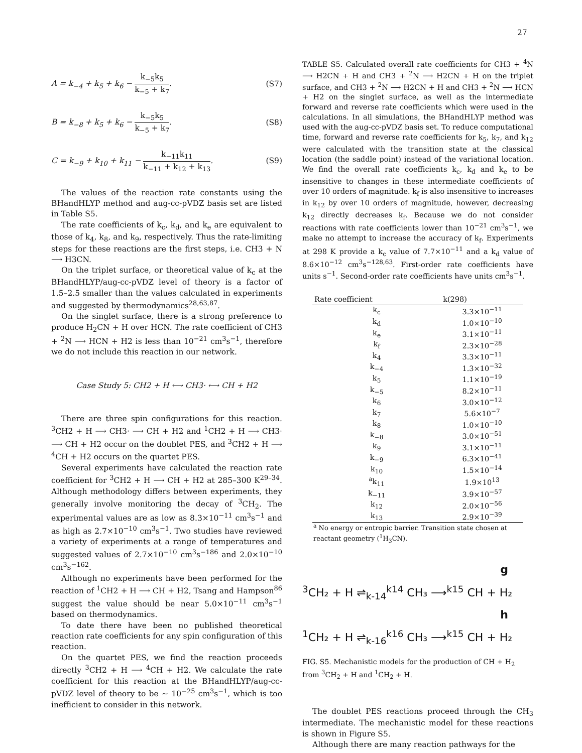27
A = k<sub>−4</sub> + k<sub>5</sub> + k<sub>6</sub> −
k<sub>−5</sub>k<sub>5</sub>
k<sub>−5</sub> + k<sub>7</sub>
. (S7)
B = k<sub>−8</sub> + k<sub>5</sub> + k<sub>6</sub> −
k<sub>−5</sub>k<sub>5</sub>
k<sub>−5</sub> + k<sub>7</sub>
. (S8)
C = k<sub>−9</sub> + k<sub>10</sub> + k<sub>11</sub> −
k<sub>−11</sub>k<sub>11</sub>
k<sub>−11</sub> + k<sub>12</sub> + k<sub>13</sub>
. (S9)
The values of the reaction rate constants using the BHandHLYP method and aug-cc-pVDZ basis set are listed in Table S5.
The rate coefficients of k<sub>c</sub>, k<sub>d</sub>, and k<sub>e</sub> are equivalent to those of k<sub>4</sub>, k<sub>8</sub>, and k<sub>9</sub>, respectively. Thus the rate-limiting steps for these reactions are the first steps, i.e. CH3 + N ⟶ H3CN.
On the triplet surface, or theoretical value of k<sub>c</sub> at the BHandHLYP/aug-cc-pVDZ level of theory is a factor of 1.5–2.5 smaller than the values calculated in experiments and suggested by thermodynamics<sup>28,63,87</sup>.
On the singlet surface, there is a strong preference to produce H<sub>2</sub>CN + H over HCN. The rate coefficient of CH3 + <sup>2</sup>N ⟶ HCN + H2 is less than 10<sup>−21</sup> cm<sup>3</sup>s<sup>−1</sup>, therefore we do not include this reaction in our network.
Case Study 5: CH2 + H ⟷ CH3· ⟷ CH + H2
There are three spin configurations for this reaction. <sup>3</sup>CH2 + H ⟶ CH3· ⟶ CH + H2 and <sup>1</sup>CH2 + H ⟶ CH3· ⟶ CH + H2 occur on the doublet PES, and <sup>3</sup>CH2 + H ⟶ <sup>4</sup>CH + H2 occurs on the quartet PES.
Several experiments have calculated the reaction rate coefficient for <sup>3</sup>CH2 + H ⟶ CH + H2 at 285–300 K<sup>29–34</sup>. Although methodology differs between experiments, they generally involve monitoring the decay of <sup>3</sup>CH<sub>2</sub>. The experimental values are as low as 8.3×10<sup>−11</sup> cm<sup>3</sup>s<sup>−1</sup> and as high as 2.7×10<sup>−10</sup> cm<sup>3</sup>s<sup>−1</sup>. Two studies have reviewed a variety of experiments at a range of temperatures and suggested values of 2.7×10<sup>−10</sup> cm<sup>3</sup>s<sup>−186</sup> and 2.0×10<sup>−10</sup> cm<sup>3</sup>s<sup>−162</sup>.
Although no experiments have been performed for the reaction of <sup>1</sup>CH2 + H ⟶ CH + H2, Tsang and Hampson<sup>86</sup> suggest the value should be near 5.0×10<sup>−11</sup> cm<sup>3</sup>s<sup>−1</sup> based on thermodynamics.
To date there have been no published theoretical reaction rate coefficients for any spin configuration of this reaction.
On the quartet PES, we find the reaction proceeds directly <sup>3</sup>CH2 + H ⟶ <sup>4</sup>CH + H2. We calculate the rate coefficient for this reaction at the BHandHLYP/aug-cc-pVDZ level of theory to be ∼ 10<sup>−25</sup> cm<sup>3</sup>s<sup>−1</sup>, which is too inefficient to consider in this network.
TABLE S5. Calculated overall rate coefficients for CH3 + <sup>4</sup>N ⟶ H2CN + H and CH3 + <sup>2</sup>N ⟶ H2CN + H on the triplet surface, and CH3 + <sup>2</sup>N ⟶ H2CN + H and CH3 + <sup>2</sup>N ⟶ HCN + H2 on the singlet surface, as well as the intermediate forward and reverse rate coefficients which were used in the calculations. In all simulations, the BHandHLYP method was used with the aug-cc-pVDZ basis set. To reduce computational time, forward and reverse rate coefficients for k<sub>5</sub>, k<sub>7</sub>, and k<sub>12</sub> were calculated with the transition state at the classical location (the saddle point) instead of the variational location. We find the overall rate coefficients k<sub>c</sub>, k<sub>d</sub> and k<sub>e</sub> to be insensitive to changes in these intermediate coefficients of over 10 orders of magnitude. k<sub>f</sub> is also insensitive to increases in k<sub>12</sub> by over 10 orders of magnitude, however, decreasing k<sub>12</sub> directly decreases k<sub>f</sub>. Because we do not consider reactions with rate coefficients lower than 10<sup>−21</sup> cm<sup>3</sup>s<sup>−1</sup>, we make no attempt to increase the accuracy of k<sub>f</sub>. Experiments at 298 K provide a k<sub>c</sub> value of 7.7×10<sup>−11</sup> and a k<sub>d</sub> value of 8.6×10<sup>−12</sup> cm<sup>3</sup>s<sup>−128,63</sup>. First-order rate coefficients have units s<sup>−1</sup>. Second-order rate coefficients have units cm<sup>3</sup>s<sup>−1</sup>.
| Rate coefficient | k(298) |
| --- | --- |
| k<sub>c</sub> | 3.3×10<sup>−11</sup> |
| k<sub>d</sub> | 1.0×10<sup>−10</sup> |
| k<sub>e</sub> | 3.1×10<sup>−11</sup> |
| k<sub>f</sub> | 2.3×10<sup>−28</sup> |
| k<sub>4</sub> | 3.3×10<sup>−11</sup> |
| k<sub>−4</sub> | 1.3×10<sup>−32</sup> |
| k<sub>5</sub> | 1.1×10<sup>−19</sup> |
| k<sub>−5</sub> | 8.2×10<sup>−11</sup> |
| k<sub>6</sub> | 3.0×10<sup>−12</sup> |
| k<sub>7</sub> | 5.6×10<sup>−7</sup> |
| k<sub>8</sub> | 1.0×10<sup>−10</sup> |
| k<sub>−8</sub> | 3.0×10<sup>−51</sup> |
| k<sub>9</sub> | 3.1×10<sup>−11</sup> |
| k<sub>−9</sub> | 6.3×10<sup>−41</sup> |
| k<sub>10</sub> | 1.5×10<sup>−14</sup> |
| <sup>a</sup> k<sub>11</sub> | 1.9×10<sup>13</sup> |
| k<sub>−11</sub> | 3.9×10<sup>−57</sup> |
| k<sub>12</sub> | 2.0×10<sup>−56</sup> |
| k<sub>13</sub> | 2.9×10<sup>−39</sup> |
<sup>a</sup> No energy or entropic barrier. Transition state chosen at reactant geometry (<sup>1</sup>H<sub>3</sub>CN).
g
<sup>3</sup> CH₂ + H ⇌<sub>k-14</sub><sup>k14</sup> CH₃ ⟶<sup>k15</sup> CH + H₂
h
<sup>1</sup> CH₂ + H ⇌<sub>k-16</sub><sup>k16</sup> CH₃ ⟶<sup>k15</sup> CH + H₂
FIG. S5. Mechanistic models for the production of CH + H<sub>2</sub> from <sup>3</sup>CH<sub>2</sub> + H and <sup>1</sup>CH<sub>2</sub> + H.
The doublet PES reactions proceed through the CH<sub>3</sub> intermediate. The mechanistic model for these reactions is shown in Figure S5.
Although there are many reaction pathways for the